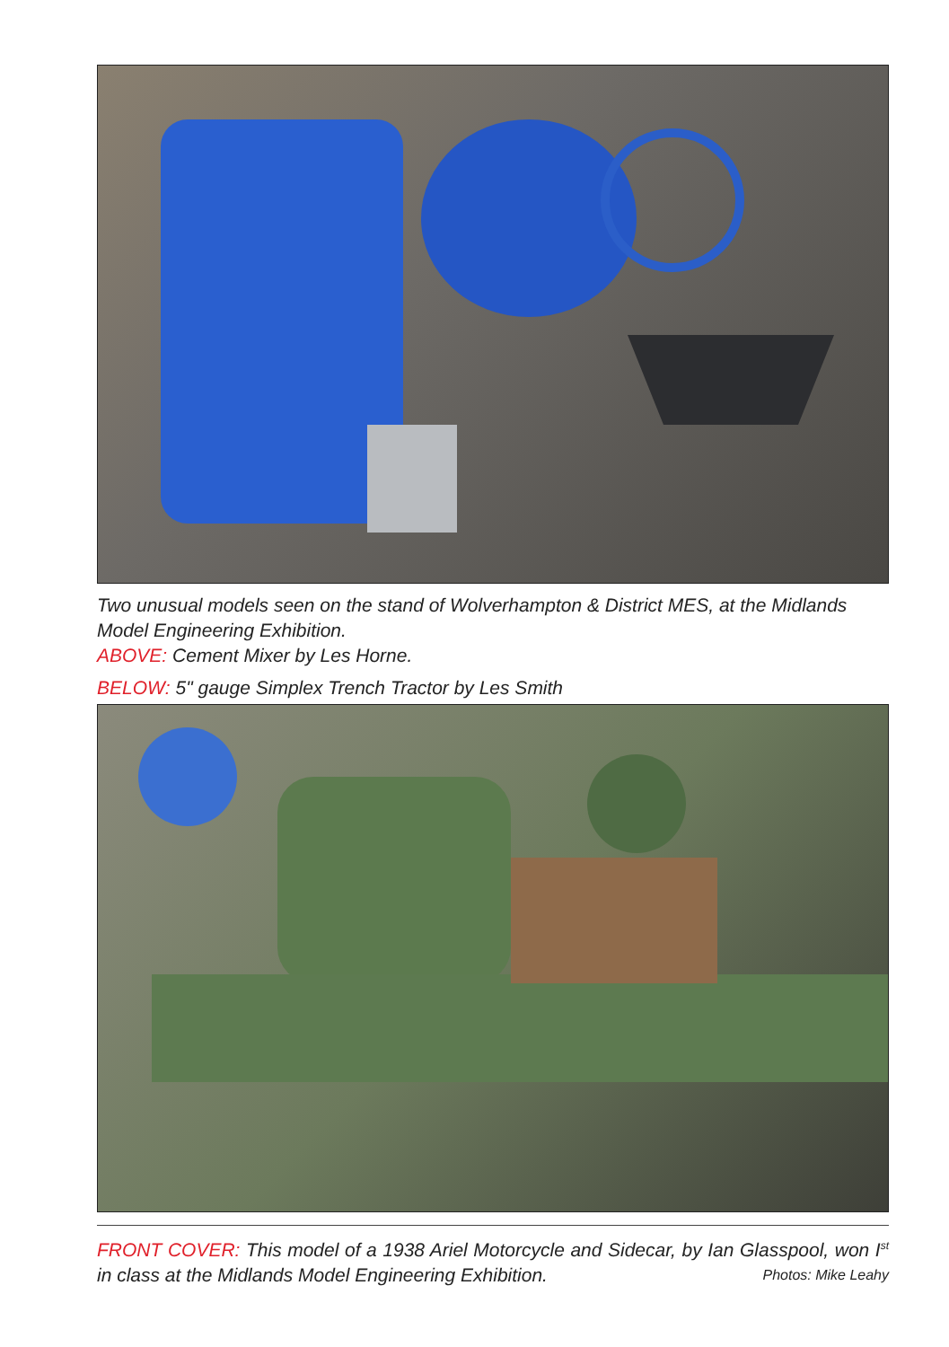Two unusual models seen on the stand of Wolverhampton & District MES, at the Midlands Model Engineering Exhibition.
ABOVE: Cement Mixer by Les Horne.
BELOW: 5" gauge Simplex Trench Tractor by Les Smith
FRONT COVER: This model of a 1938 Ariel Motorcycle and Sidecar, by Ian Glasspool, won I<sup>st</sup> in class at the Midlands Model Engineering Exhibition. Photos: Mike Leahy